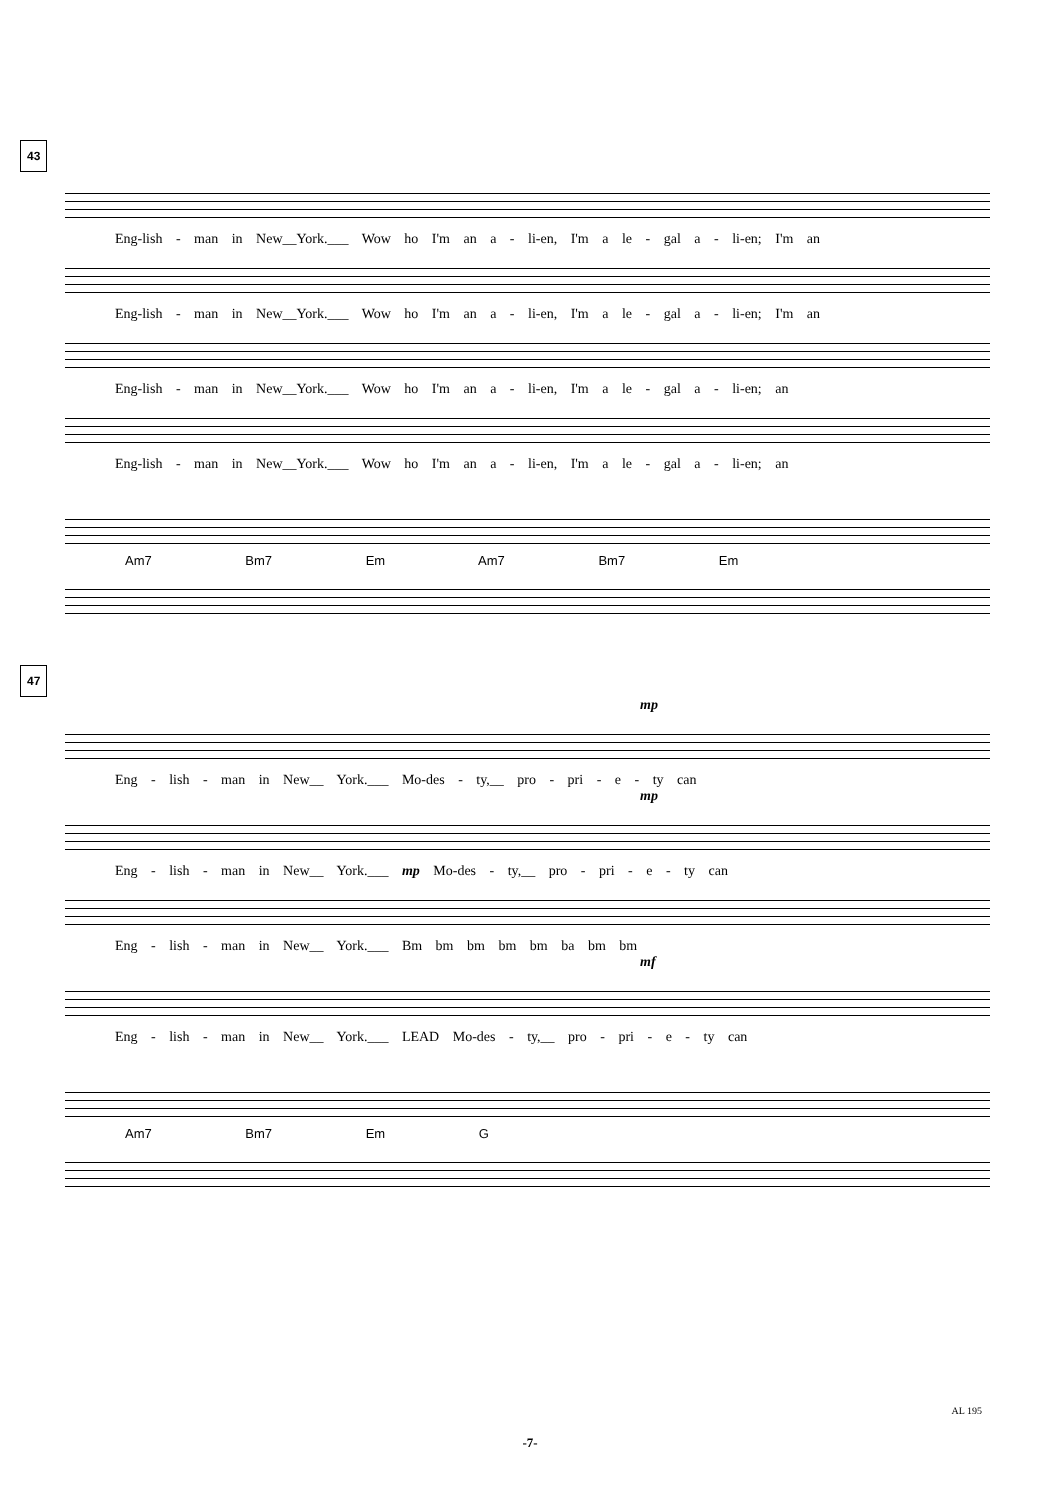43
Eng-lish - man in New__York.___ Wow ho I'm an a - li-en, I'm a le - gal a - li-en; I'm an
Eng-lish - man in New__York.___ Wow ho I'm an a - li-en, I'm a le - gal a - li-en; I'm an
Eng-lish - man in New__York.___ Wow ho I'm an a - li-en, I'm a le - gal a - li-en; an
Eng-lish - man in New__York.___ Wow ho I'm an a - li-en, I'm a le - gal a - li-en; an
Am7 Bm7 Em Am7 Bm7 Em
47
mp
Eng - lish - man in New__ York.___ Mo-des - ty,__ pro - pri - e - ty can
mp
Eng - lish - man in New__ York.___ mp Mo-des - ty,__ pro - pri - e - ty can
Eng - lish - man in New__ York.___ Bm bm bm bm bm ba bm bm
mf
Eng - lish - man in New__ York.___ LEAD Mo-des - ty,__ pro - pri - e - ty can
Am7 Bm7 Em G
AL 195
-7-